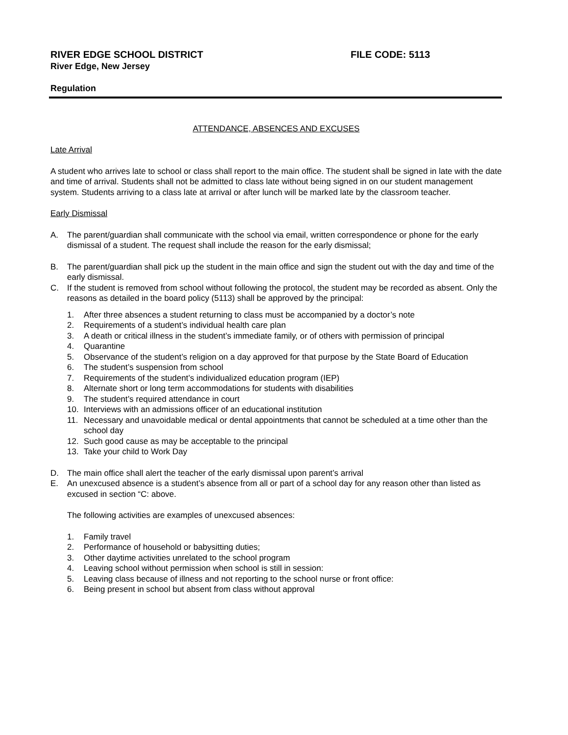RIVER EDGE SCHOOL DISTRICT FILE CODE: 5113
River Edge, New Jersey
Regulation
ATTENDANCE, ABSENCES AND EXCUSES
Late Arrival
A student who arrives late to school or class shall report to the main office. The student shall be signed in late with the date and time of arrival. Students shall not be admitted to class late without being signed in on our student management system. Students arriving to a class late at arrival or after lunch will be marked late by the classroom teacher.
Early Dismissal
A. The parent/guardian shall communicate with the school via email, written correspondence or phone for the early dismissal of a student. The request shall include the reason for the early dismissal;
B. The parent/guardian shall pick up the student in the main office and sign the student out with the day and time of the early dismissal.
C. If the student is removed from school without following the protocol, the student may be recorded as absent. Only the reasons as detailed in the board policy (5113) shall be approved by the principal:
1. After three absences a student returning to class must be accompanied by a doctor’s note
2. Requirements of a student’s individual health care plan
3. A death or critical illness in the student’s immediate family, or of others with permission of principal
4. Quarantine
5. Observance of the student’s religion on a day approved for that purpose by the State Board of Education
6. The student’s suspension from school
7. Requirements of the student’s individualized education program (IEP)
8. Alternate short or long term accommodations for students with disabilities
9. The student’s required attendance in court
10. Interviews with an admissions officer of an educational institution
11. Necessary and unavoidable medical or dental appointments that cannot be scheduled at a time other than the school day
12. Such good cause as may be acceptable to the principal
13. Take your child to Work Day
D. The main office shall alert the teacher of the early dismissal upon parent’s arrival
E. An unexcused absence is a student’s absence from all or part of a school day for any reason other than listed as excused in section “C: above.
The following activities are examples of unexcused absences:
1. Family travel
2. Performance of household or babysitting duties;
3. Other daytime activities unrelated to the school program
4. Leaving school without permission when school is still in session:
5. Leaving class because of illness and not reporting to the school nurse or front office:
6. Being present in school but absent from class without approval